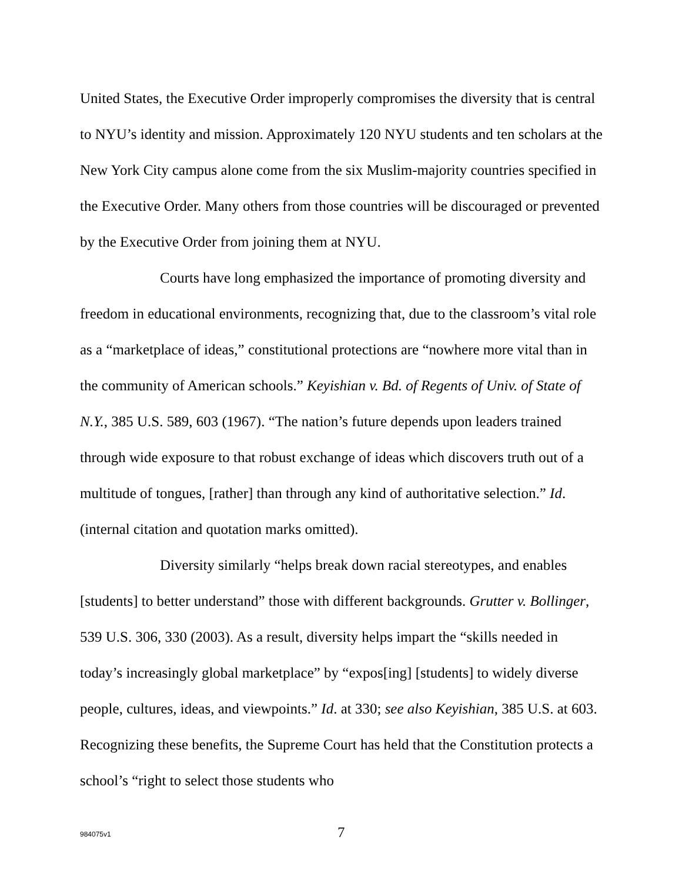United States, the Executive Order improperly compromises the diversity that is central to NYU’s identity and mission. Approximately 120 NYU students and ten scholars at the New York City campus alone come from the six Muslim-majority countries specified in the Executive Order. Many others from those countries will be discouraged or prevented by the Executive Order from joining them at NYU.
Courts have long emphasized the importance of promoting diversity and freedom in educational environments, recognizing that, due to the classroom’s vital role as a “marketplace of ideas,” constitutional protections are “nowhere more vital than in the community of American schools.” Keyishian v. Bd. of Regents of Univ. of State of N.Y., 385 U.S. 589, 603 (1967). “The nation’s future depends upon leaders trained through wide exposure to that robust exchange of ideas which discovers truth out of a multitude of tongues, [rather] than through any kind of authoritative selection.” Id. (internal citation and quotation marks omitted).
Diversity similarly “helps break down racial stereotypes, and enables [students] to better understand” those with different backgrounds. Grutter v. Bollinger, 539 U.S. 306, 330 (2003). As a result, diversity helps impart the “skills needed in today’s increasingly global marketplace” by “expos[ing] [students] to widely diverse people, cultures, ideas, and viewpoints.” Id. at 330; see also Keyishian, 385 U.S. at 603. Recognizing these benefits, the Supreme Court has held that the Constitution protects a school’s “right to select those students who
984075v1 7